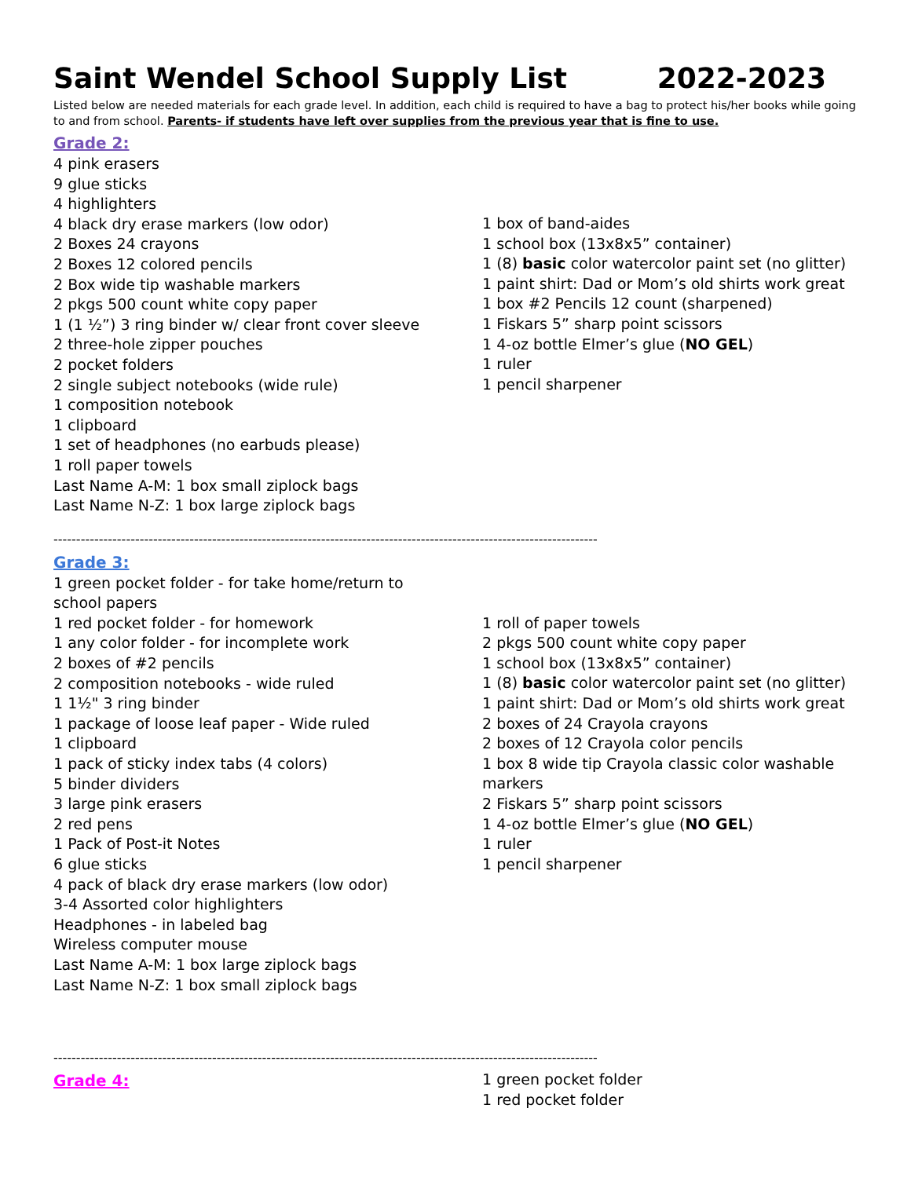Saint Wendel School Supply List 2022-2023
Listed below are needed materials for each grade level. In addition, each child is required to have a bag to protect his/her books while going to and from school. Parents- if students have left over supplies from the previous year that is fine to use.
Grade 2:
4 pink erasers
9 glue sticks
4 highlighters
4 black dry erase markers (low odor)
2 Boxes 24 crayons
2 Boxes 12 colored pencils
2 Box wide tip washable markers
2 pkgs 500 count white copy paper
1 (1 ½”) 3 ring binder w/ clear front cover sleeve
2 three-hole zipper pouches
2 pocket folders
2 single subject notebooks (wide rule)
1 composition notebook
1 clipboard
1 set of headphones (no earbuds please)
1 roll paper towels
Last Name A-M: 1 box small ziplock bags
Last Name N-Z: 1 box large ziplock bags
1 box of band-aides
1 school box (13x8x5” container)
1 (8) basic color watercolor paint set (no glitter)
1 paint shirt: Dad or Mom’s old shirts work great
1 box #2 Pencils 12 count (sharpened)
1 Fiskars 5” sharp point scissors
1 4-oz bottle Elmer’s glue (NO GEL)
1 ruler
1 pencil sharpener
------------------------------------------------------------------------------------------------------------------------
Grade 3:
1 green pocket folder - for take home/return to school papers
1 red pocket folder - for homework
1 any color folder - for incomplete work
2 boxes of #2 pencils
2 composition notebooks - wide ruled
1 1½" 3 ring binder
1 package of loose leaf paper - Wide ruled
1 clipboard
1 pack of sticky index tabs (4 colors)
5 binder dividers
3 large pink erasers
2 red pens
1 Pack of Post-it Notes
6 glue sticks
4 pack of black dry erase markers (low odor)
3-4 Assorted color highlighters
Headphones - in labeled bag
Wireless computer mouse
Last Name A-M: 1 box large ziplock bags
Last Name N-Z: 1 box small ziplock bags
1 roll of paper towels
2 pkgs 500 count white copy paper
1 school box (13x8x5” container)
1 (8) basic color watercolor paint set (no glitter)
1 paint shirt: Dad or Mom’s old shirts work great
2 boxes of 24 Crayola crayons
2 boxes of 12 Crayola color pencils
1 box 8 wide tip Crayola classic color washable markers
2 Fiskars 5” sharp point scissors
1 4-oz bottle Elmer’s glue (NO GEL)
1 ruler
1 pencil sharpener
------------------------------------------------------------------------------------------------------------------------
Grade 4:
1 green pocket folder
1 red pocket folder